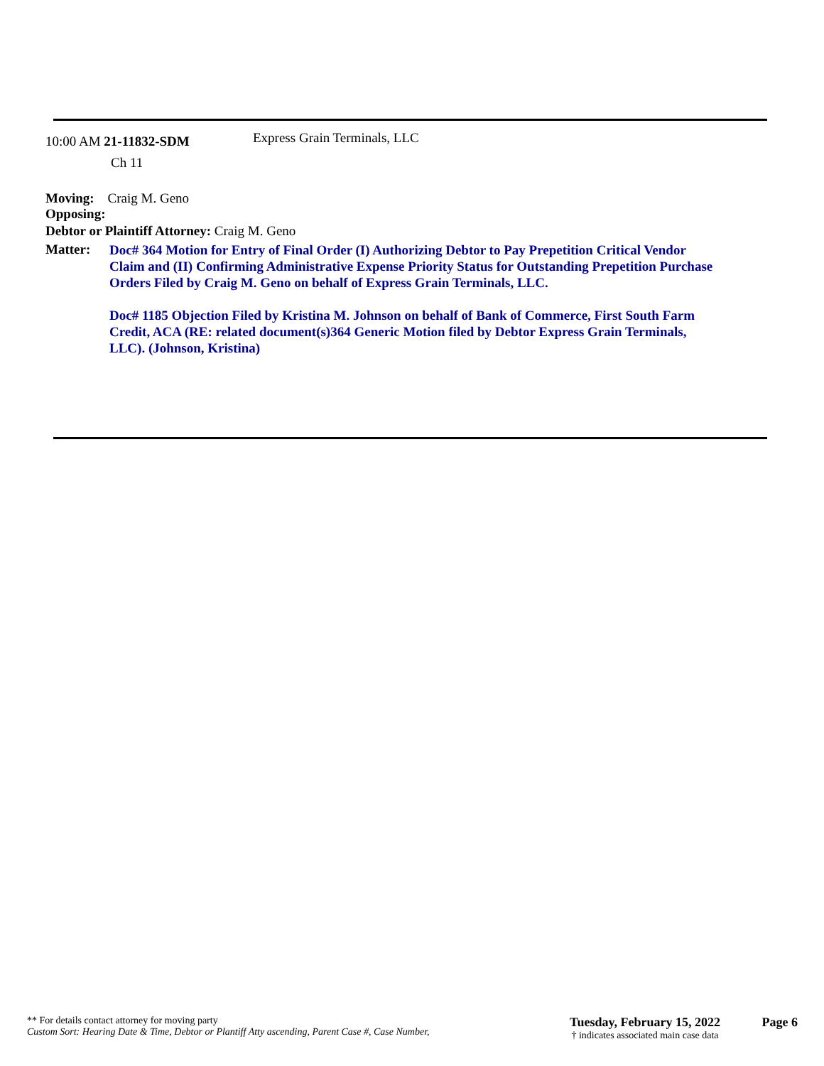10:00 AM 21-11832-SDM
Ch 11
Express Grain Terminals, LLC
Moving: Craig M. Geno
Opposing:
Debtor or Plaintiff Attorney: Craig M. Geno
Matter:
Doc# 364 Motion for Entry of Final Order (I) Authorizing Debtor to Pay Prepetition Critical Vendor Claim and (II) Confirming Administrative Expense Priority Status for Outstanding Prepetition Purchase Orders Filed by Craig M. Geno on behalf of Express Grain Terminals, LLC.
Doc# 1185 Objection Filed by Kristina M. Johnson on behalf of Bank of Commerce, First South Farm Credit, ACA (RE: related document(s)364 Generic Motion filed by Debtor Express Grain Terminals, LLC). (Johnson, Kristina)
** For details contact attorney for moving party
Custom Sort: Hearing Date & Time, Debtor or Plantiff Atty ascending, Parent Case #, Case Number,
Tuesday, February 15, 2022
† indicates associated main case data
Page 6